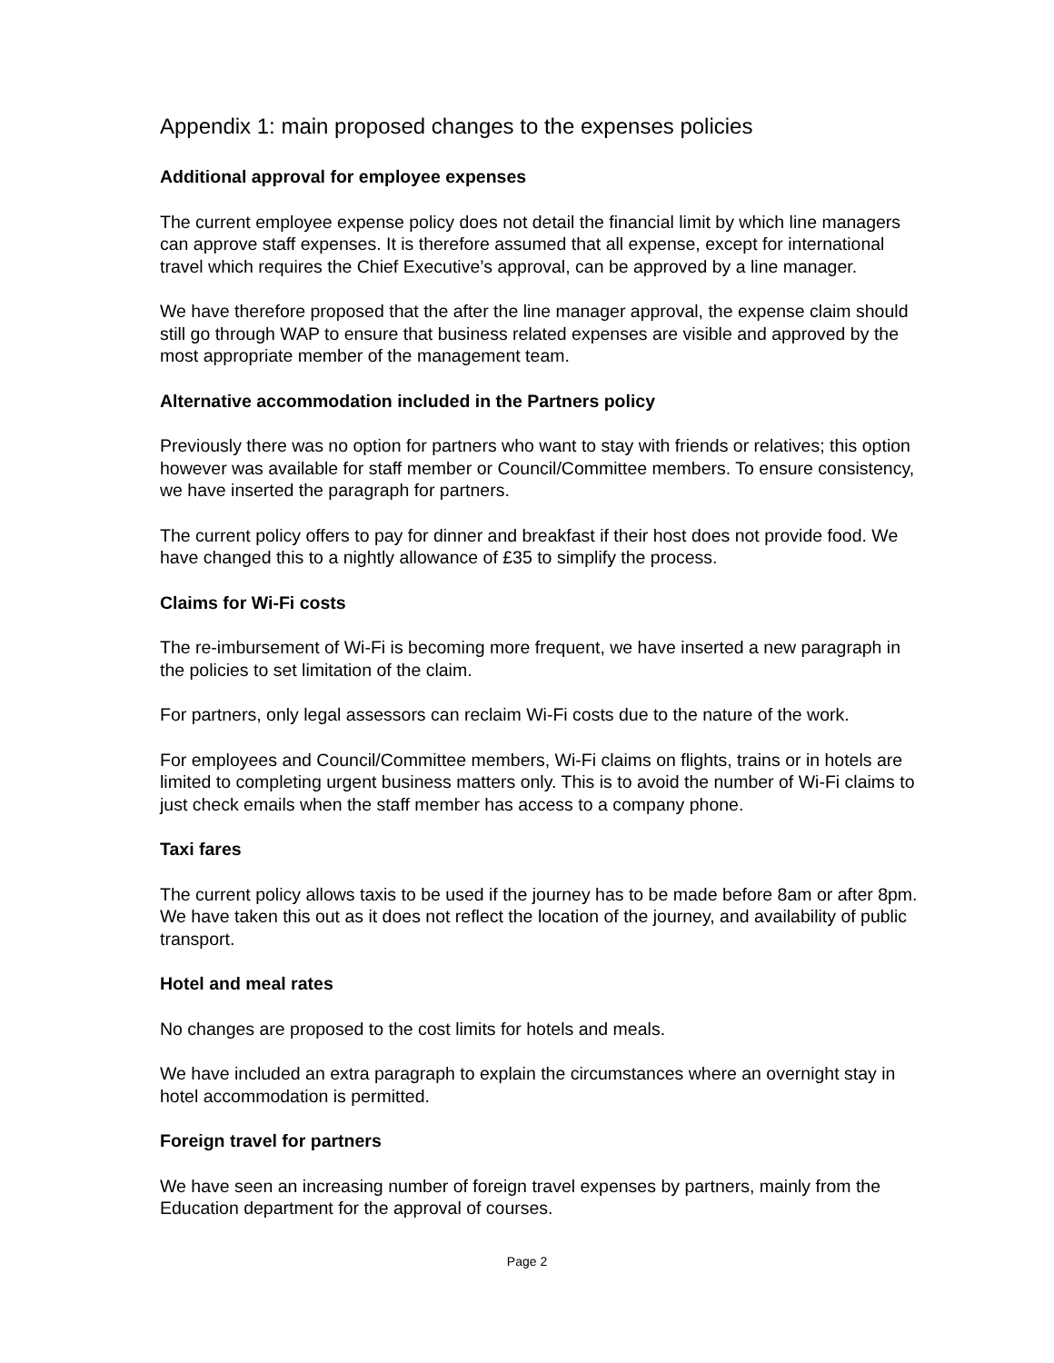Appendix 1: main proposed changes to the expenses policies
Additional approval for employee expenses
The current employee expense policy does not detail the financial limit by which line managers can approve staff expenses. It is therefore assumed that all expense, except for international travel which requires the Chief Executive’s approval, can be approved by a line manager.
We have therefore proposed that the after the line manager approval, the expense claim should still go through WAP to ensure that business related expenses are visible and approved by the most appropriate member of the management team.
Alternative accommodation included in the Partners policy
Previously there was no option for partners who want to stay with friends or relatives; this option however was available for staff member or Council/Committee members. To ensure consistency, we have inserted the paragraph for partners.
The current policy offers to pay for dinner and breakfast if their host does not provide food. We have changed this to a nightly allowance of £35 to simplify the process.
Claims for Wi-Fi costs
The re-imbursement of Wi-Fi is becoming more frequent, we have inserted a new paragraph in the policies to set limitation of the claim.
For partners, only legal assessors can reclaim Wi-Fi costs due to the nature of the work.
For employees and Council/Committee members, Wi-Fi claims on flights, trains or in hotels are limited to completing urgent business matters only. This is to avoid the number of Wi-Fi claims to just check emails when the staff member has access to a company phone.
Taxi fares
The current policy allows taxis to be used if the journey has to be made before 8am or after 8pm. We have taken this out as it does not reflect the location of the journey, and availability of public transport.
Hotel and meal rates
No changes are proposed to the cost limits for hotels and meals.
We have included an extra paragraph to explain the circumstances where an overnight stay in hotel accommodation is permitted.
Foreign travel for partners
We have seen an increasing number of foreign travel expenses by partners, mainly from the Education department for the approval of courses.
Page 2